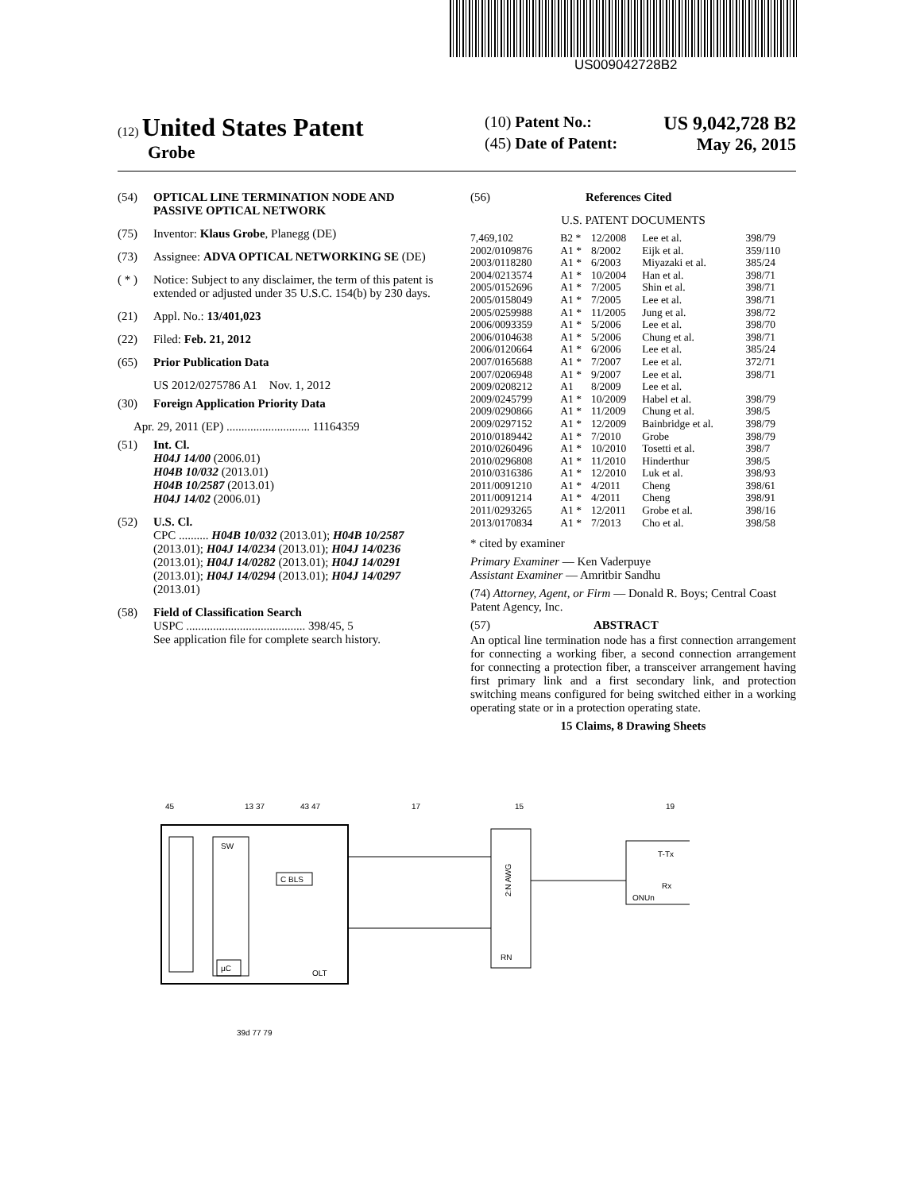US009042728B2
(12) United States Patent
Grobe
(10) Patent No.: US 9,042,728 B2
(45) Date of Patent: May 26, 2015
(54) OPTICAL LINE TERMINATION NODE AND PASSIVE OPTICAL NETWORK
(75) Inventor: Klaus Grobe, Planegg (DE)
(73) Assignee: ADVA OPTICAL NETWORKING SE (DE)
( * ) Notice: Subject to any disclaimer, the term of this patent is extended or adjusted under 35 U.S.C. 154(b) by 230 days.
(21) Appl. No.: 13/401,023
(22) Filed: Feb. 21, 2012
(65) Prior Publication Data
US 2012/0275786 A1 Nov. 1, 2012
(30) Foreign Application Priority Data
Apr. 29, 2011 (EP) ............................ 11164359
(51) Int. Cl.
H04J 14/00 (2006.01)
H04B 10/032 (2013.01)
H04B 10/2587 (2013.01)
H04J 14/02 (2006.01)
(52) U.S. Cl.
CPC .......... H04B 10/032 (2013.01); H04B 10/2587 (2013.01); H04J 14/0234 (2013.01); H04J 14/0236 (2013.01); H04J 14/0282 (2013.01); H04J 14/0291 (2013.01); H04J 14/0294 (2013.01); H04J 14/0297 (2013.01)
(58) Field of Classification Search
USPC ........................................ 398/45, 5
See application file for complete search history.
(56) References Cited
U.S. PATENT DOCUMENTS
| 7,469,102 | B2 * | 12/2008 | Lee et al. | 398/79 |
| 2002/0109876 | A1 * | 8/2002 | Eijk et al. | 359/110 |
| 2003/0118280 | A1 * | 6/2003 | Miyazaki et al. | 385/24 |
| 2004/0213574 | A1 * | 10/2004 | Han et al. | 398/71 |
| 2005/0152696 | A1 * | 7/2005 | Shin et al. | 398/71 |
| 2005/0158049 | A1 * | 7/2005 | Lee et al. | 398/71 |
| 2005/0259988 | A1 * | 11/2005 | Jung et al. | 398/72 |
| 2006/0093359 | A1 * | 5/2006 | Lee et al. | 398/70 |
| 2006/0104638 | A1 * | 5/2006 | Chung et al. | 398/71 |
| 2006/0120664 | A1 * | 6/2006 | Lee et al. | 385/24 |
| 2007/0165688 | A1 * | 7/2007 | Lee et al. | 372/71 |
| 2007/0206948 | A1 * | 9/2007 | Lee et al. | 398/71 |
| 2009/0208212 | A1 | 8/2009 | Lee et al. | |
| 2009/0245799 | A1 * | 10/2009 | Habel et al. | 398/79 |
| 2009/0290866 | A1 * | 11/2009 | Chung et al. | 398/5 |
| 2009/0297152 | A1 * | 12/2009 | Bainbridge et al. | 398/79 |
| 2010/0189442 | A1 * | 7/2010 | Grobe | 398/79 |
| 2010/0260496 | A1 * | 10/2010 | Tosetti et al. | 398/7 |
| 2010/0296808 | A1 * | 11/2010 | Hinderthur | 398/5 |
| 2010/0316386 | A1 * | 12/2010 | Luk et al. | 398/93 |
| 2011/0091210 | A1 * | 4/2011 | Cheng | 398/61 |
| 2011/0091214 | A1 * | 4/2011 | Cheng | 398/91 |
| 2011/0293265 | A1 * | 12/2011 | Grobe et al. | 398/16 |
| 2013/0170834 | A1 * | 7/2013 | Cho et al. | 398/58 |
* cited by examiner
Primary Examiner — Ken Vaderpuye
Assistant Examiner — Amritbir Sandhu
(74) Attorney, Agent, or Firm — Donald R. Boys; Central Coast Patent Agency, Inc.
(57) ABSTRACT
An optical line termination node has a first connection arrangement for connecting a working fiber, a second connection arrangement for connecting a protection fiber, a transceiver arrangement having first primary link and a first secondary link, and protection switching means configured for being switched either in a working operating state or in a protection operating state.
15 Claims, 8 Drawing Sheets
SW
OLT
C BLS
µC
RN
2:N AWG
T-Tx
Rx
ONUn
45
13 37
43 47
17
15
19
39d 77 79